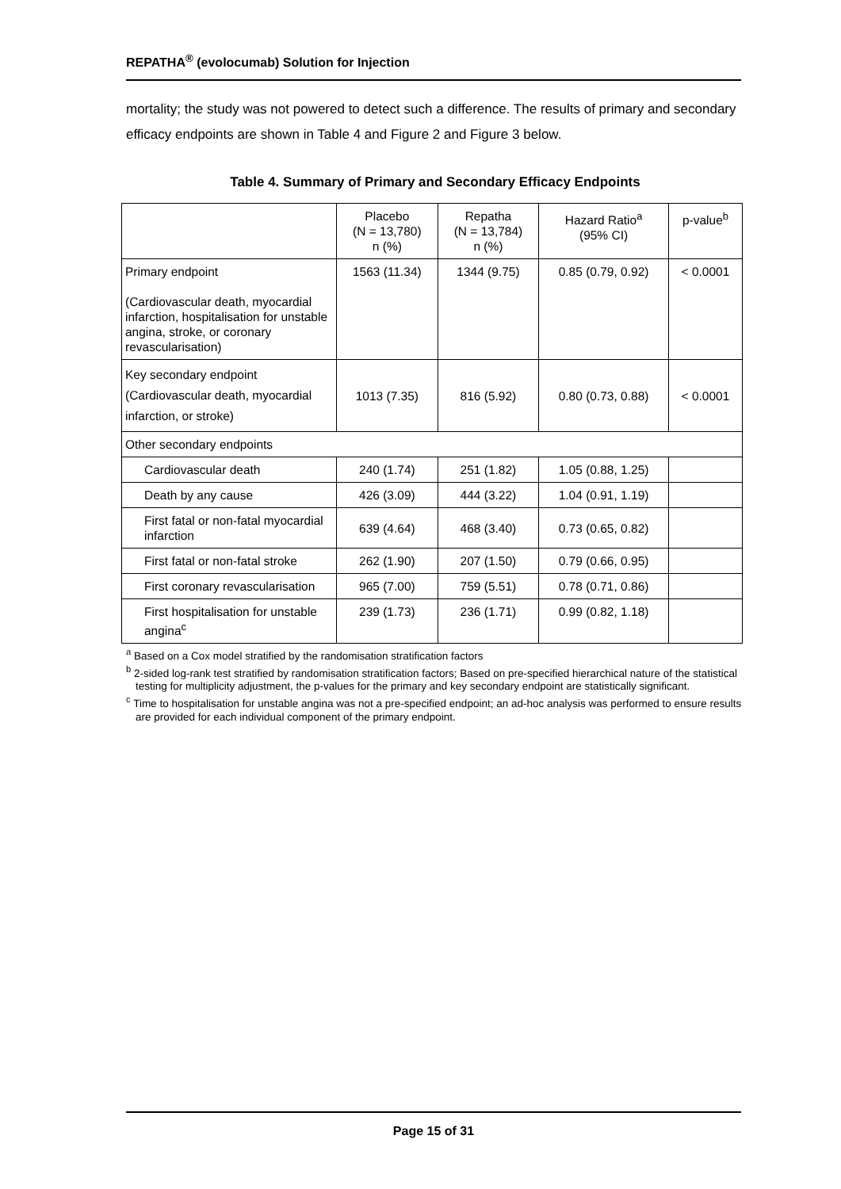REPATHA<sup>®</sup> (evolocumab) Solution for Injection
mortality; the study was not powered to detect such a difference. The results of primary and secondary efficacy endpoints are shown in Table 4 and Figure 2 and Figure 3 below.
Table 4. Summary of Primary and Secondary Efficacy Endpoints
| | Placebo (N = 13,780) n (%) | Repatha (N = 13,784) n (%) | Hazard Ratio<sup>a</sup> (95% CI) | p-value<sup>b</sup> |
| Primary endpoint (Cardiovascular death, myocardial infarction, hospitalisation for unstable angina, stroke, or coronary revascularisation) | 1563 (11.34) | 1344 (9.75) | 0.85 (0.79, 0.92) | < 0.0001 |
| Key secondary endpoint (Cardiovascular death, myocardial infarction, or stroke) | 1013 (7.35) | 816 (5.92) | 0.80 (0.73, 0.88) | < 0.0001 |
| Other secondary endpoints | | | | |
| Cardiovascular death | 240 (1.74) | 251 (1.82) | 1.05 (0.88, 1.25) | |
| Death by any cause | 426 (3.09) | 444 (3.22) | 1.04 (0.91, 1.19) | |
| First fatal or non-fatal myocardial infarction | 639 (4.64) | 468 (3.40) | 0.73 (0.65, 0.82) | |
| First fatal or non-fatal stroke | 262 (1.90) | 207 (1.50) | 0.79 (0.66, 0.95) | |
| First coronary revascularisation | 965 (7.00) | 759 (5.51) | 0.78 (0.71, 0.86) | |
| First hospitalisation for unstable angina<sup>c</sup> | 239 (1.73) | 236 (1.71) | 0.99 (0.82, 1.18) | |
<sup>a</sup> Based on a Cox model stratified by the randomisation stratification factors
<sup>b</sup> 2-sided log-rank test stratified by randomisation stratification factors; Based on pre-specified hierarchical nature of the statistical testing for multiplicity adjustment, the p-values for the primary and key secondary endpoint are statistically significant.
<sup>c</sup> Time to hospitalisation for unstable angina was not a pre-specified endpoint; an ad-hoc analysis was performed to ensure results are provided for each individual component of the primary endpoint.
Page 15 of 31